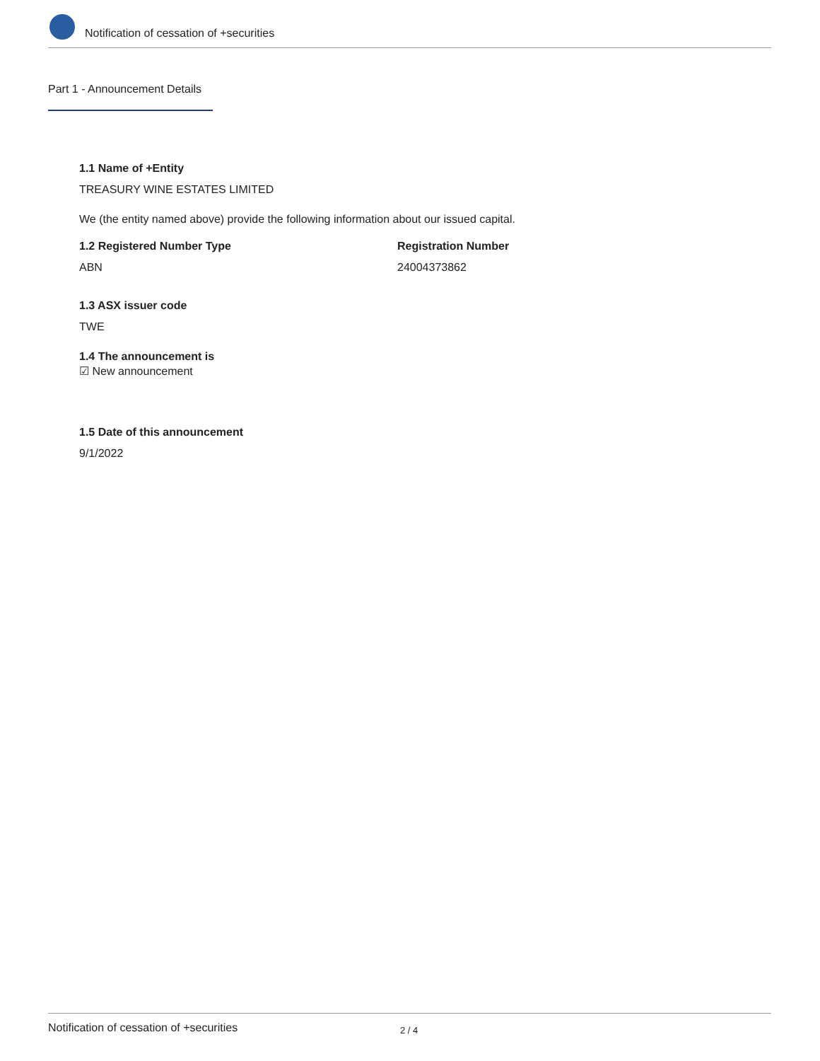Notification of cessation of +securities
Part 1 - Announcement Details
1.1 Name of +Entity
TREASURY WINE ESTATES LIMITED
We (the entity named above) provide the following information about our issued capital.
1.2 Registered Number Type
ABN
Registration Number
24004373862
1.3 ASX issuer code
TWE
1.4 The announcement is
☑ New announcement
1.5 Date of this announcement
9/1/2022
Notification of cessation of +securities 2 / 4